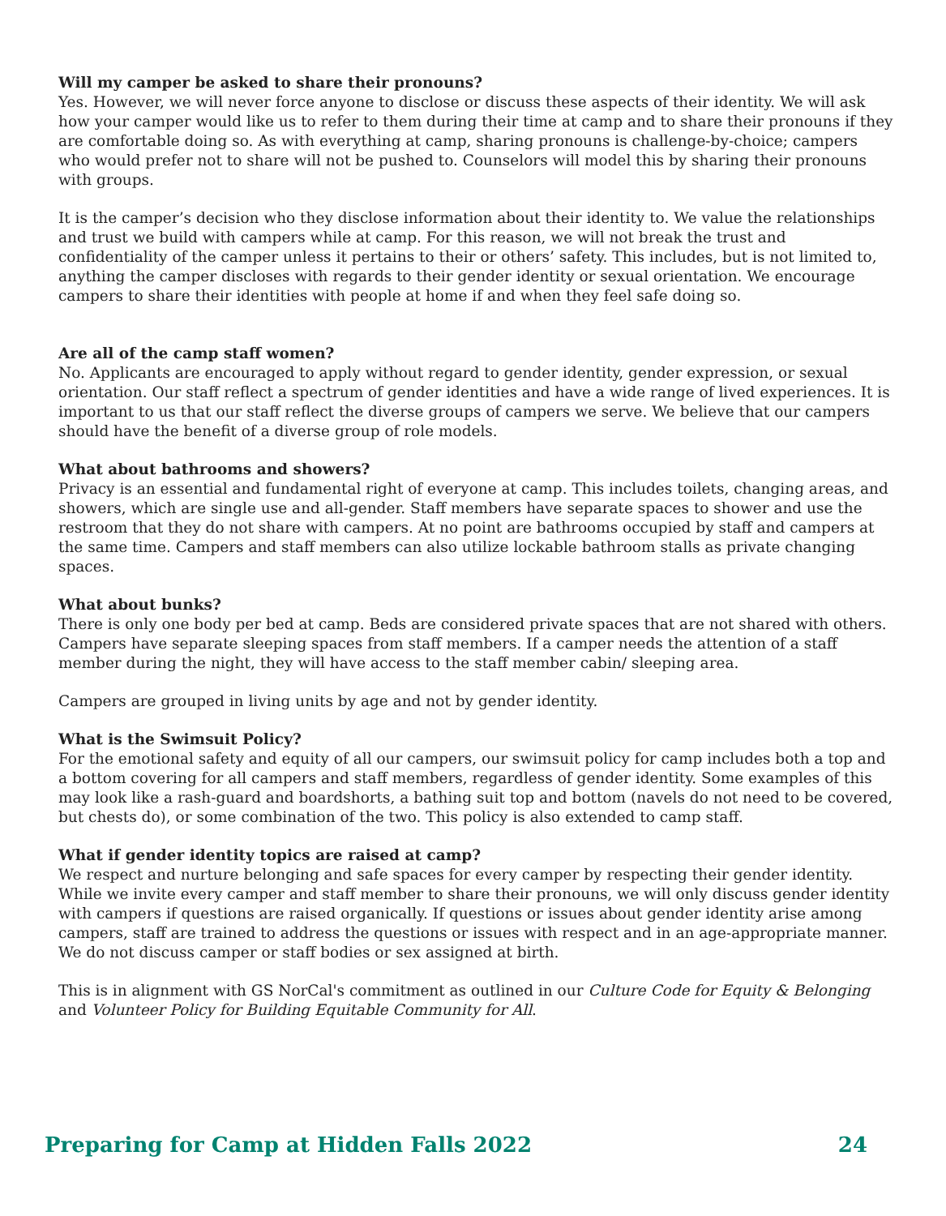Will my camper be asked to share their pronouns?
Yes. However, we will never force anyone to disclose or discuss these aspects of their identity. We will ask how your camper would like us to refer to them during their time at camp and to share their pronouns if they are comfortable doing so. As with everything at camp, sharing pronouns is challenge-by-choice; campers who would prefer not to share will not be pushed to. Counselors will model this by sharing their pronouns with groups.
It is the camper’s decision who they disclose information about their identity to. We value the relationships and trust we build with campers while at camp. For this reason, we will not break the trust and confidentiality of the camper unless it pertains to their or others’ safety. This includes, but is not limited to, anything the camper discloses with regards to their gender identity or sexual orientation. We encourage campers to share their identities with people at home if and when they feel safe doing so.
Are all of the camp staff women?
No. Applicants are encouraged to apply without regard to gender identity, gender expression, or sexual orientation. Our staff reflect a spectrum of gender identities and have a wide range of lived experiences. It is important to us that our staff reflect the diverse groups of campers we serve. We believe that our campers should have the benefit of a diverse group of role models.
What about bathrooms and showers?
Privacy is an essential and fundamental right of everyone at camp. This includes toilets, changing areas, and showers, which are single use and all-gender. Staff members have separate spaces to shower and use the restroom that they do not share with campers. At no point are bathrooms occupied by staff and campers at the same time. Campers and staff members can also utilize lockable bathroom stalls as private changing spaces.
What about bunks?
There is only one body per bed at camp. Beds are considered private spaces that are not shared with others. Campers have separate sleeping spaces from staff members. If a camper needs the attention of a staff member during the night, they will have access to the staff member cabin/ sleeping area.
Campers are grouped in living units by age and not by gender identity.
What is the Swimsuit Policy?
For the emotional safety and equity of all our campers, our swimsuit policy for camp includes both a top and a bottom covering for all campers and staff members, regardless of gender identity. Some examples of this may look like a rash-guard and boardshorts, a bathing suit top and bottom (navels do not need to be covered, but chests do), or some combination of the two. This policy is also extended to camp staff.
What if gender identity topics are raised at camp?
We respect and nurture belonging and safe spaces for every camper by respecting their gender identity. While we invite every camper and staff member to share their pronouns, we will only discuss gender identity with campers if questions are raised organically. If questions or issues about gender identity arise among campers, staff are trained to address the questions or issues with respect and in an age-appropriate manner. We do not discuss camper or staff bodies or sex assigned at birth.
This is in alignment with GS NorCal's commitment as outlined in our Culture Code for Equity & Belonging and Volunteer Policy for Building Equitable Community for All.
Preparing for Camp at Hidden Falls 2022 24